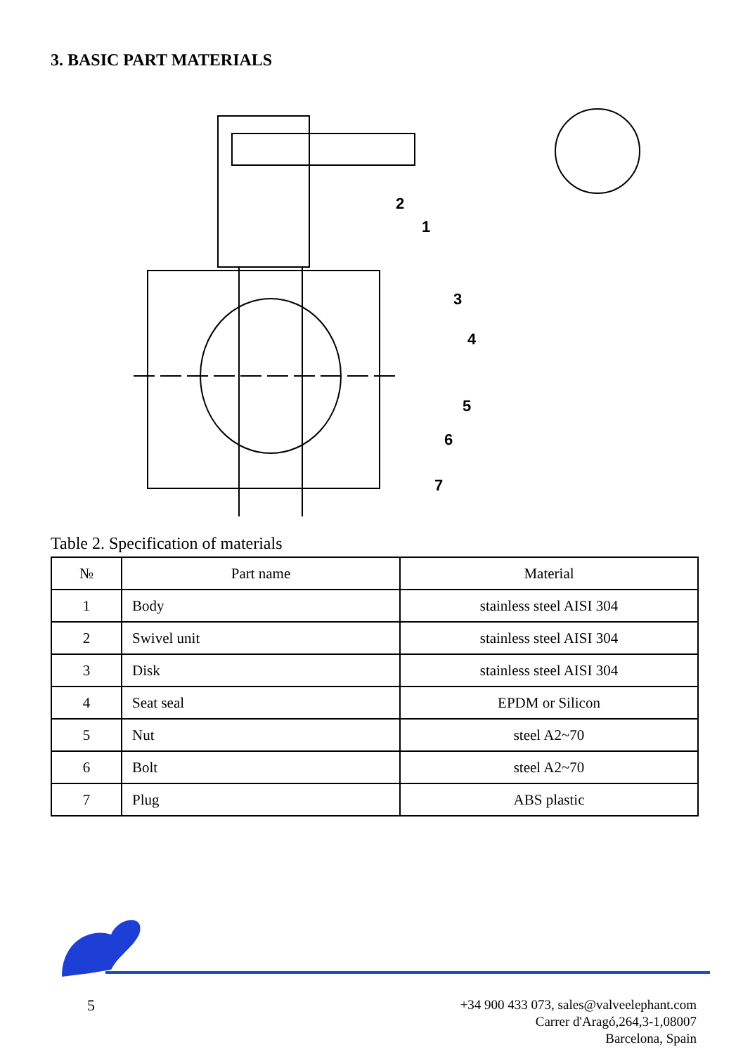3. BASIC PART MATERIALS
2
1
3
4
5
6
7
Table 2. Specification of materials
| № | Part name | Material |
| --- | --- | --- |
| 1 | Body | stainless steel AISI 304 |
| 2 | Swivel unit | stainless steel AISI 304 |
| 3 | Disk | stainless steel AISI 304 |
| 4 | Seat seal | EPDM or Silicon |
| 5 | Nut | steel A2~70 |
| 6 | Bolt | steel A2~70 |
| 7 | Plug | ABS plastic |
5
+34 900 433 073, sales@valveelephant.com
Carrer d'Aragó,264,3-1,08007
Barcelona, Spain